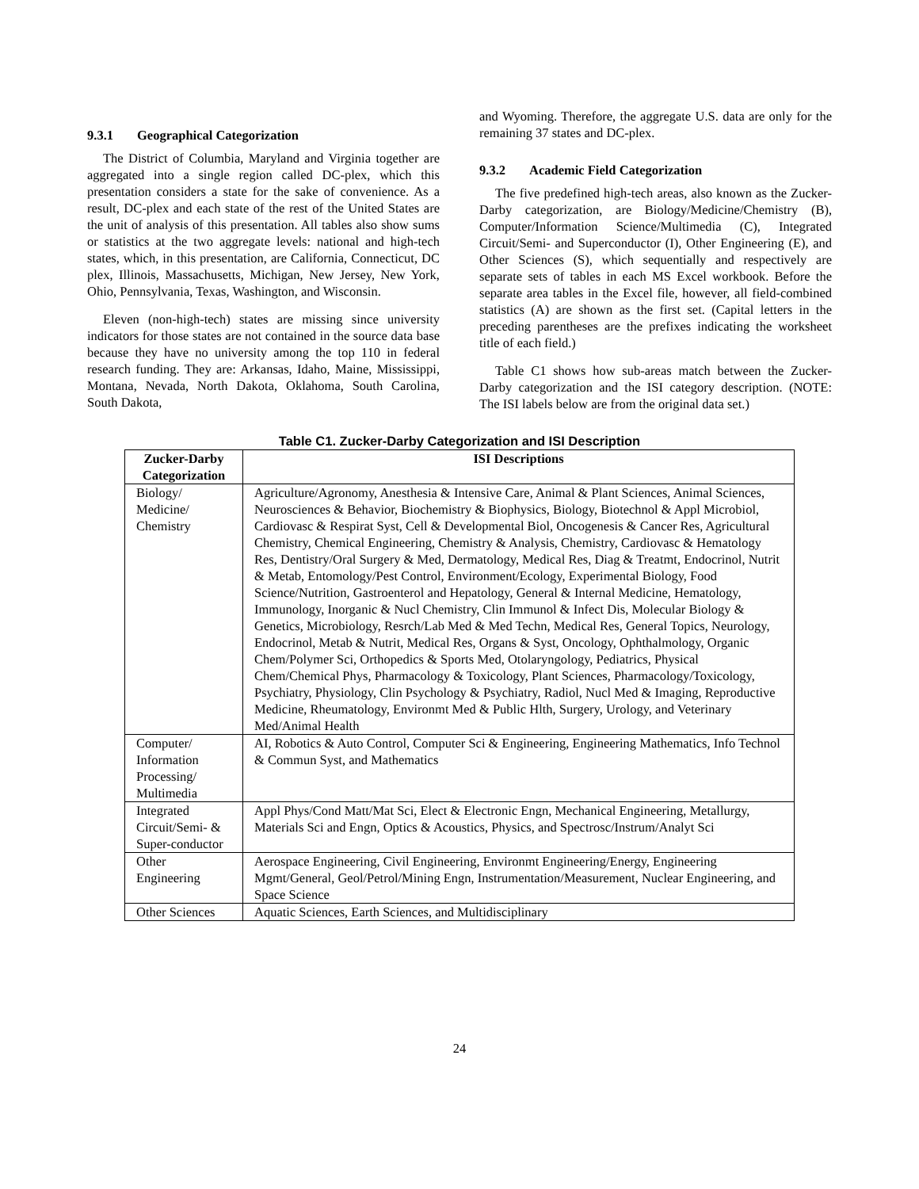9.3.1 Geographical Categorization
The District of Columbia, Maryland and Virginia together are aggregated into a single region called DC-plex, which this presentation considers a state for the sake of convenience. As a result, DC-plex and each state of the rest of the United States are the unit of analysis of this presentation. All tables also show sums or statistics at the two aggregate levels: national and high-tech states, which, in this presentation, are California, Connecticut, DC plex, Illinois, Massachusetts, Michigan, New Jersey, New York, Ohio, Pennsylvania, Texas, Washington, and Wisconsin.
Eleven (non-high-tech) states are missing since university indicators for those states are not contained in the source data base because they have no university among the top 110 in federal research funding. They are: Arkansas, Idaho, Maine, Mississippi, Montana, Nevada, North Dakota, Oklahoma, South Carolina, South Dakota,
and Wyoming. Therefore, the aggregate U.S. data are only for the remaining 37 states and DC-plex.
9.3.2 Academic Field Categorization
The five predefined high-tech areas, also known as the Zucker-Darby categorization, are Biology/Medicine/Chemistry (B), Computer/Information Science/Multimedia (C), Integrated Circuit/Semi- and Superconductor (I), Other Engineering (E), and Other Sciences (S), which sequentially and respectively are separate sets of tables in each MS Excel workbook. Before the separate area tables in the Excel file, however, all field-combined statistics (A) are shown as the first set. (Capital letters in the preceding parentheses are the prefixes indicating the worksheet title of each field.)
Table C1 shows how sub-areas match between the Zucker-Darby categorization and the ISI category description. (NOTE: The ISI labels below are from the original data set.)
Table C1. Zucker-Darby Categorization and ISI Description
| Zucker-Darby Categorization | ISI Descriptions |
| --- | --- |
| Biology/ Medicine/ Chemistry | Agriculture/Agronomy, Anesthesia & Intensive Care, Animal & Plant Sciences, Animal Sciences, Neurosciences & Behavior, Biochemistry & Biophysics, Biology, Biotechnol & Appl Microbiol, Cardiovasc & Respirat Syst, Cell & Developmental Biol, Oncogenesis & Cancer Res, Agricultural Chemistry, Chemical Engineering, Chemistry & Analysis, Chemistry, Cardiovasc & Hematology Res, Dentistry/Oral Surgery & Med, Dermatology, Medical Res, Diag & Treatmt, Endocrinol, Nutrit & Metab, Entomology/Pest Control, Environment/Ecology, Experimental Biology, Food Science/Nutrition, Gastroenterol and Hepatology, General & Internal Medicine, Hematology, Immunology, Inorganic & Nucl Chemistry, Clin Immunol & Infect Dis, Molecular Biology & Genetics, Microbiology, Resrch/Lab Med & Med Techn, Medical Res, General Topics, Neurology, Endocrinol, Metab & Nutrit, Medical Res, Organs & Syst, Oncology, Ophthalmology, Organic Chem/Polymer Sci, Orthopedics & Sports Med, Otolaryngology, Pediatrics, Physical Chem/Chemical Phys, Pharmacology & Toxicology, Plant Sciences, Pharmacology/Toxicology, Psychiatry, Physiology, Clin Psychology & Psychiatry, Radiol, Nucl Med & Imaging, Reproductive Medicine, Rheumatology, Environmt Med & Public Hlth, Surgery, Urology, and Veterinary Med/Animal Health |
| Computer/ Information Processing/ Multimedia | AI, Robotics & Auto Control, Computer Sci & Engineering, Engineering Mathematics, Info Technol & Commun Syst, and Mathematics |
| Integrated Circuit/Semi- & Super-conductor | Appl Phys/Cond Matt/Mat Sci, Elect & Electronic Engn, Mechanical Engineering, Metallurgy, Materials Sci and Engn, Optics & Acoustics, Physics, and Spectrosc/Instrum/Analyt Sci |
| Other Engineering | Aerospace Engineering, Civil Engineering, Environmt Engineering/Energy, Engineering Mgmt/General, Geol/Petrol/Mining Engn, Instrumentation/Measurement, Nuclear Engineering, and Space Science |
| Other Sciences | Aquatic Sciences, Earth Sciences, and Multidisciplinary |
24